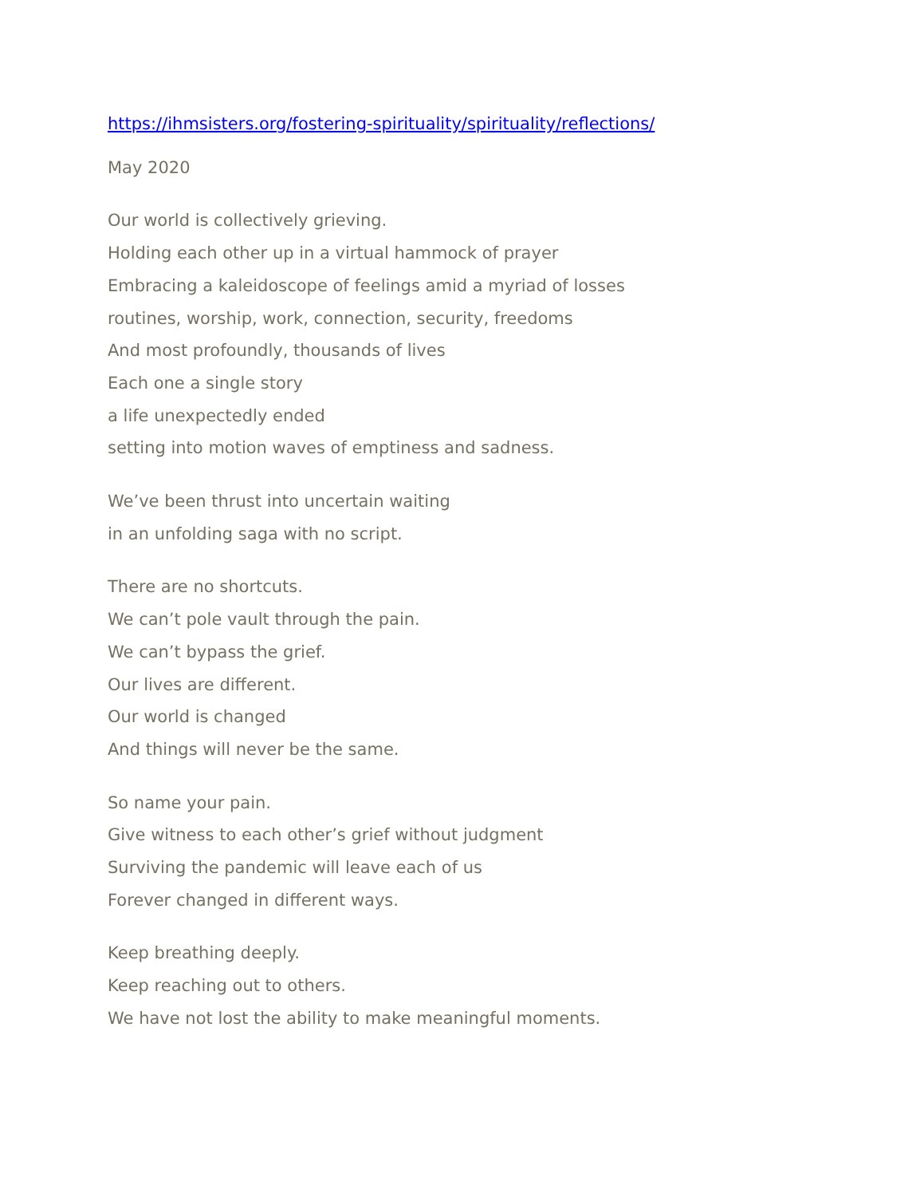https://ihmsisters.org/fostering-spirituality/spirituality/reflections/
May 2020
Our world is collectively grieving.
Holding each other up in a virtual hammock of prayer
Embracing a kaleidoscope of feelings amid a myriad of losses
routines, worship, work, connection, security, freedoms
And most profoundly, thousands of lives
Each one a single story
a life unexpectedly ended
setting into motion waves of emptiness and sadness.
We’ve been thrust into uncertain waiting
in an unfolding saga with no script.
There are no shortcuts.
We can’t pole vault through the pain.
We can’t bypass the grief.
Our lives are different.
Our world is changed
And things will never be the same.
So name your pain.
Give witness to each other’s grief without judgment
Surviving the pandemic will leave each of us
Forever changed in different ways.
Keep breathing deeply.
Keep reaching out to others.
We have not lost the ability to make meaningful moments.